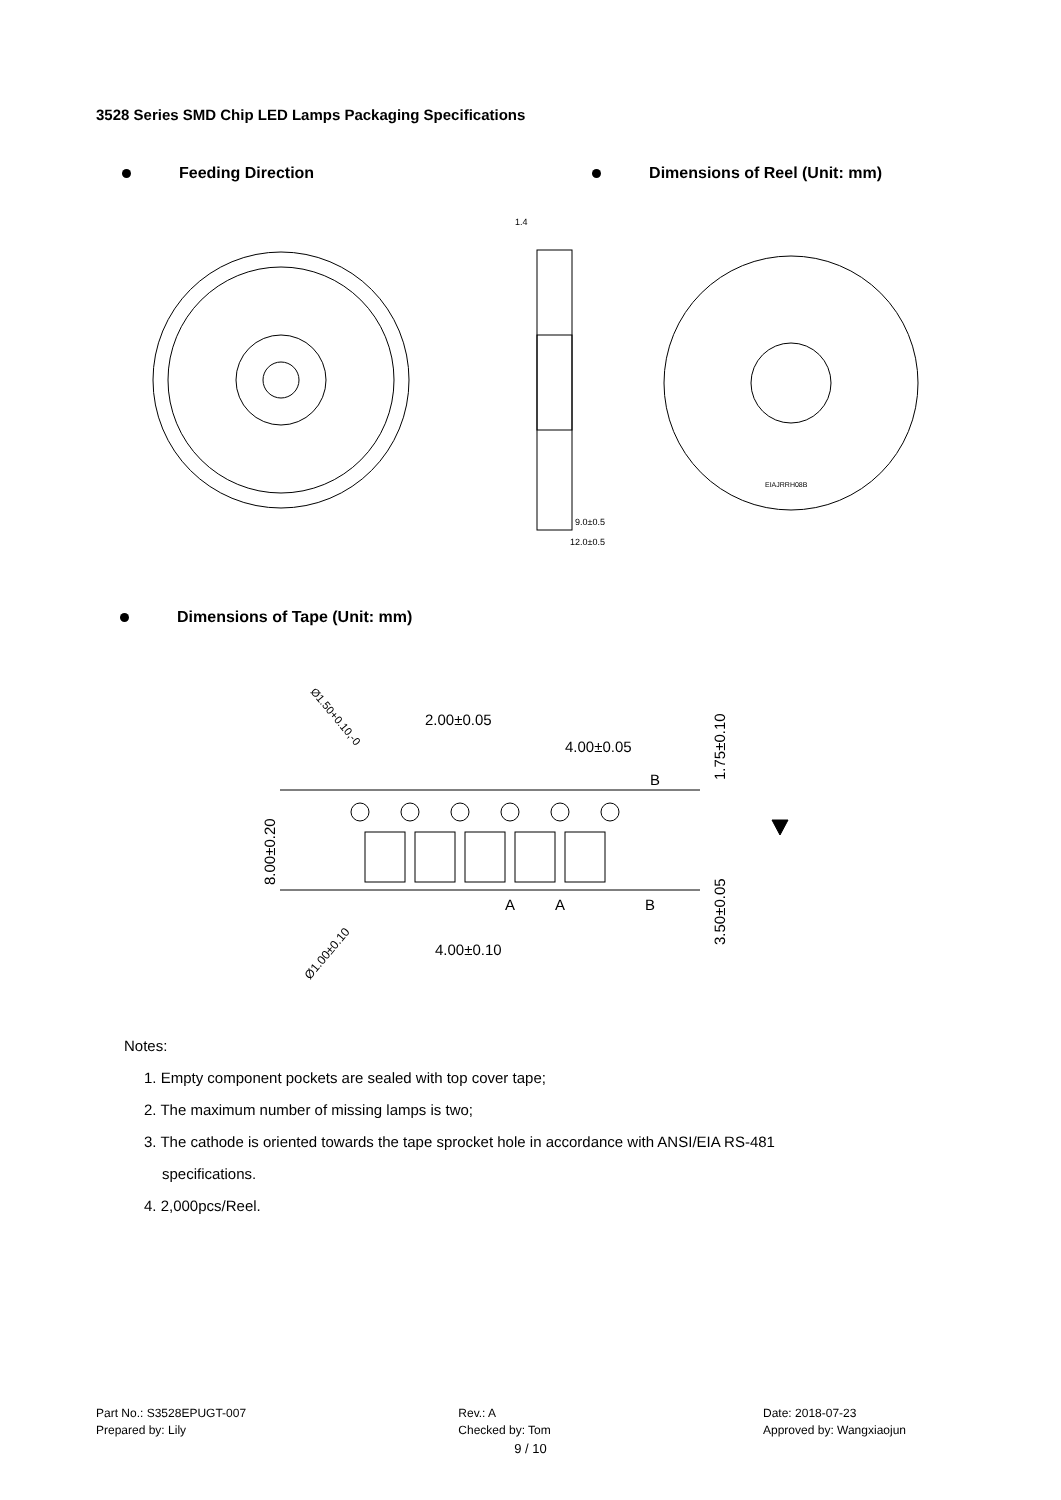3528 Series SMD Chip LED Lamps Packaging Specifications
Feeding Direction Dimensions of Reel (Unit: mm)
1.4
9.0±0.5
12.0±0.5
EIAJRRH08B
Dimensions of Tape (Unit: mm)
2.00±0.05
4.00±0.05
4.00±0.10
B
A
A
B
8.00±0.20
1.75±0.10
3.50±0.05
Ø1.50+0.10,-0
Ø1.00±0.10
Notes:
1. Empty component pockets are sealed with top cover tape;
2. The maximum number of missing lamps is two;
3. The cathode is oriented towards the tape sprocket hole in accordance with ANSI/EIA RS-481
specifications.
4. 2,000pcs/Reel.
Part No.: S3528EPUGT-007
Prepared by: Lily
Rev.: A
Checked by: Tom
Date: 2018-07-23
Approved by: Wangxiaojun
9 / 10